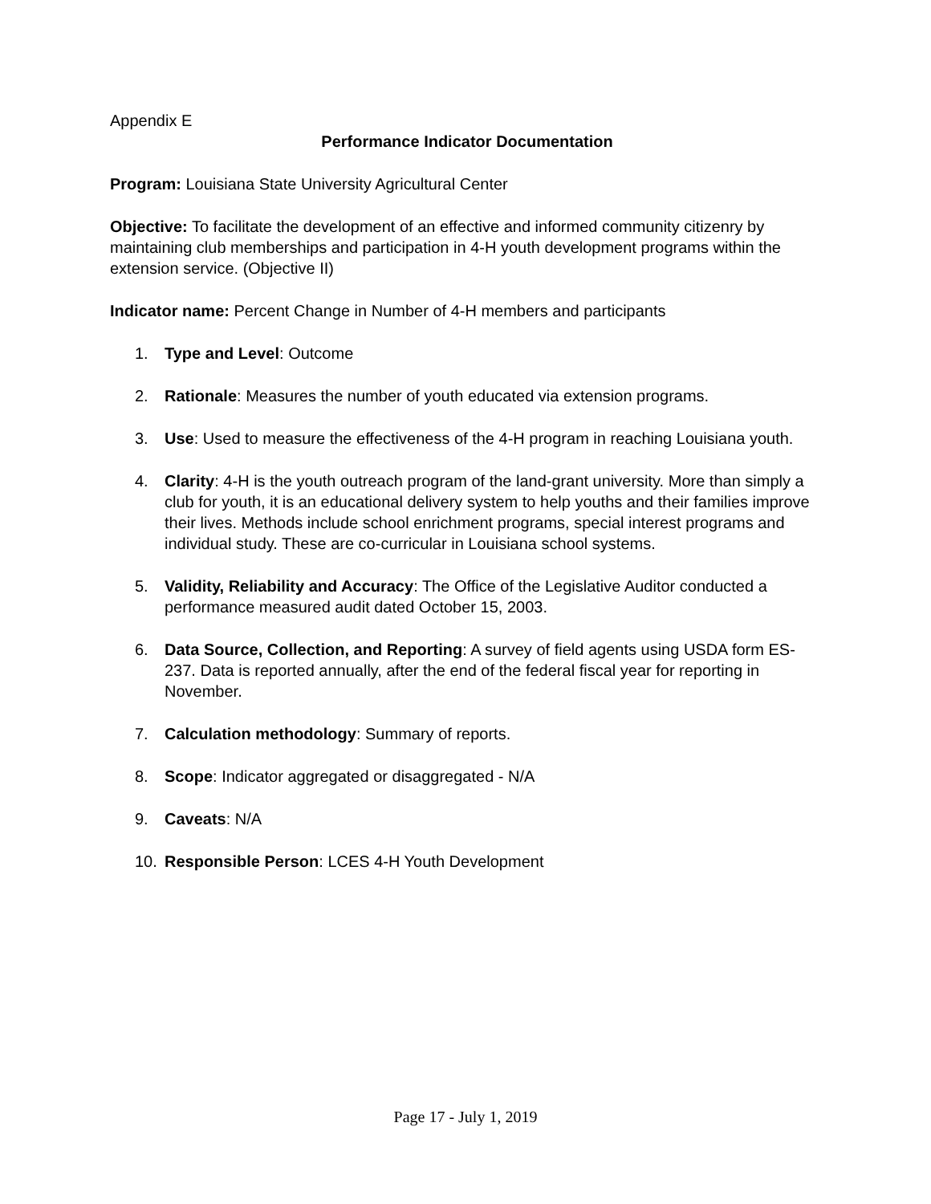Appendix E
Performance Indicator Documentation
Program: Louisiana State University Agricultural Center
Objective: To facilitate the development of an effective and informed community citizenry by maintaining club memberships and participation in 4-H youth development programs within the extension service. (Objective II)
Indicator name: Percent Change in Number of 4-H members and participants
1. Type and Level: Outcome
2. Rationale: Measures the number of youth educated via extension programs.
3. Use: Used to measure the effectiveness of the 4-H program in reaching Louisiana youth.
4. Clarity: 4-H is the youth outreach program of the land-grant university. More than simply a club for youth, it is an educational delivery system to help youths and their families improve their lives. Methods include school enrichment programs, special interest programs and individual study. These are co-curricular in Louisiana school systems.
5. Validity, Reliability and Accuracy: The Office of the Legislative Auditor conducted a performance measured audit dated October 15, 2003.
6. Data Source, Collection, and Reporting: A survey of field agents using USDA form ES-237. Data is reported annually, after the end of the federal fiscal year for reporting in November.
7. Calculation methodology: Summary of reports.
8. Scope: Indicator aggregated or disaggregated - N/A
9. Caveats: N/A
10. Responsible Person: LCES 4-H Youth Development
Page 17 - July 1, 2019